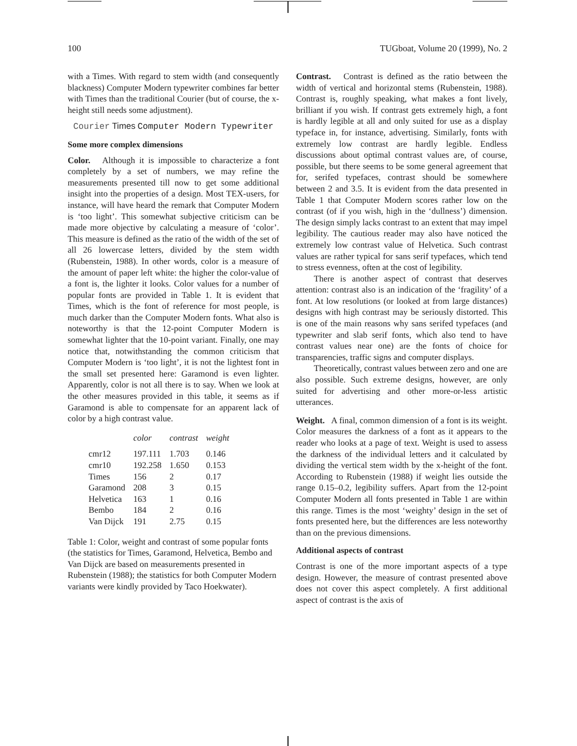100 TUGboat, Volume 20 (1999), No. 2
with a Times. With regard to stem width (and consequently blackness) Computer Modern typewriter combines far better with Times than the traditional Courier (but of course, the x-height still needs some adjustment).
Courier Times Computer Modern Typewriter
Some more complex dimensions
Color. Although it is impossible to characterize a font completely by a set of numbers, we may refine the measurements presented till now to get some additional insight into the properties of a design. Most TEX-users, for instance, will have heard the remark that Computer Modern is ‘too light’. This somewhat subjective criticism can be made more objective by calculating a measure of ‘color’. This measure is defined as the ratio of the width of the set of all 26 lowercase letters, divided by the stem width (Rubenstein, 1988). In other words, color is a measure of the amount of paper left white: the higher the color-value of a font is, the lighter it looks. Color values for a number of popular fonts are provided in Table 1. It is evident that Times, which is the font of reference for most people, is much darker than the Computer Modern fonts. What also is noteworthy is that the 12-point Computer Modern is somewhat lighter that the 10-point variant. Finally, one may notice that, notwithstanding the common criticism that Computer Modern is ‘too light’, it is not the lightest font in the small set presented here: Garamond is even lighter. Apparently, color is not all there is to say. When we look at the other measures provided in this table, it seems as if Garamond is able to compensate for an apparent lack of color by a high contrast value.
| | color | contrast | weight |
| --- | --- | --- | --- |
| cmr12 | 197.111 | 1.703 | 0.146 |
| cmr10 | 192.258 | 1.650 | 0.153 |
| Times | 156 | 2 | 0.17 |
| Garamond | 208 | 3 | 0.15 |
| Helvetica | 163 | 1 | 0.16 |
| Bembo | 184 | 2 | 0.16 |
| Van Dijck | 191 | 2.75 | 0.15 |
Table 1: Color, weight and contrast of some popular fonts (the statistics for Times, Garamond, Helvetica, Bembo and Van Dijck are based on measurements presented in Rubenstein (1988); the statistics for both Computer Modern variants were kindly provided by Taco Hoekwater).
Contrast. Contrast is defined as the ratio between the width of vertical and horizontal stems (Rubenstein, 1988). Contrast is, roughly speaking, what makes a font lively, brilliant if you wish. If contrast gets extremely high, a font is hardly legible at all and only suited for use as a display typeface in, for instance, advertising. Similarly, fonts with extremely low contrast are hardly legible. Endless discussions about optimal contrast values are, of course, possible, but there seems to be some general agreement that for, serifed typefaces, contrast should be somewhere between 2 and 3.5. It is evident from the data presented in Table 1 that Computer Modern scores rather low on the contrast (of if you wish, high in the ‘dullness’) dimension. The design simply lacks contrast to an extent that may impel legibility. The cautious reader may also have noticed the extremely low contrast value of Helvetica. Such contrast values are rather typical for sans serif typefaces, which tend to stress evenness, often at the cost of legibility.
There is another aspect of contrast that deserves attention: contrast also is an indication of the ‘fragility’ of a font. At low resolutions (or looked at from large distances) designs with high contrast may be seriously distorted. This is one of the main reasons why sans serifed typefaces (and typewriter and slab serif fonts, which also tend to have contrast values near one) are the fonts of choice for transparencies, traffic signs and computer displays.
Theoretically, contrast values between zero and one are also possible. Such extreme designs, however, are only suited for advertising and other more-or-less artistic utterances.
Weight. A final, common dimension of a font is its weight. Color measures the darkness of a font as it appears to the reader who looks at a page of text. Weight is used to assess the darkness of the individual letters and it calculated by dividing the vertical stem width by the x-height of the font. According to Rubenstein (1988) if weight lies outside the range 0.15–0.2, legibility suffers. Apart from the 12-point Computer Modern all fonts presented in Table 1 are within this range. Times is the most ‘weighty’ design in the set of fonts presented here, but the differences are less noteworthy than on the previous dimensions.
Additional aspects of contrast
Contrast is one of the more important aspects of a type design. However, the measure of contrast presented above does not cover this aspect completely. A first additional aspect of contrast is the axis of